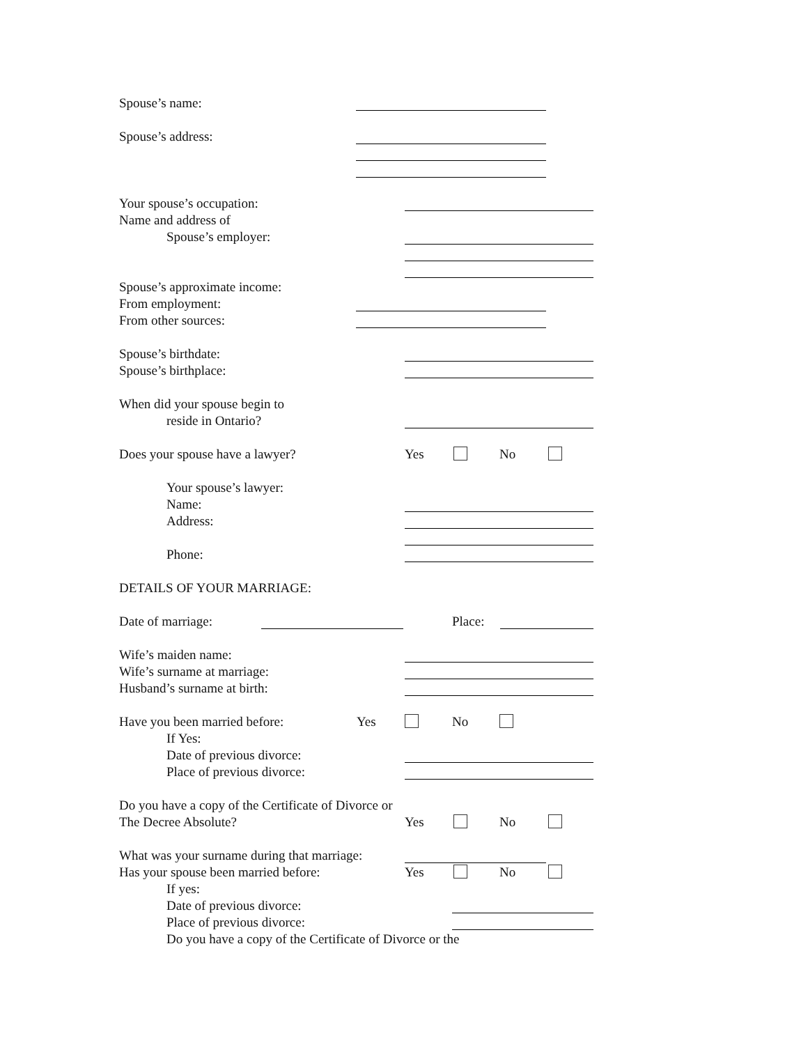Spouse’s name:
Spouse’s address:
Your spouse’s occupation:
Name and address of
Spouse’s employer:
Spouse’s approximate income:
From employment:
From other sources:
Spouse’s birthdate:
Spouse’s birthplace:
When did your spouse begin to
reside in Ontario?
Does your spouse have a lawyer? Yes No
Your spouse’s lawyer:
Name:
Address:
Phone:
DETAILS OF YOUR MARRIAGE:
Date of marriage:
Place:
Wife’s maiden name:
Wife’s surname at marriage:
Husband’s surname at birth:
Have you been married before: Yes No
If Yes:
Date of previous divorce:
Place of previous divorce:
Do you have a copy of the Certificate of Divorce or
The Decree Absolute? Yes No
What was your surname during that marriage:
Has your spouse been married before: Yes No
If yes:
Date of previous divorce:
Place of previous divorce:
Do you have a copy of the Certificate of Divorce or the